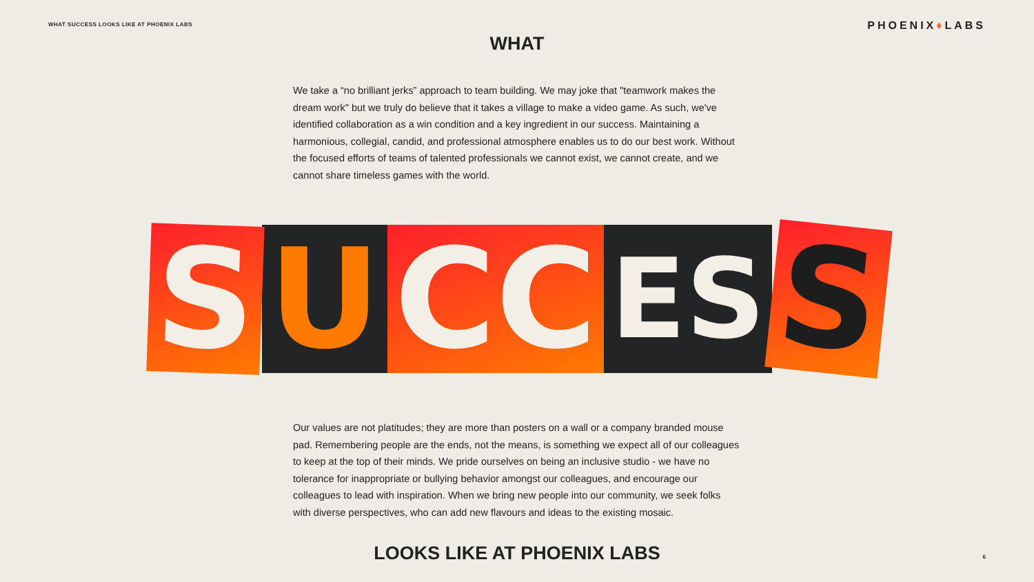WHAT SUCCESS LOOKS LIKE AT PHOENIX LABS
PHOENIX♦LABS
WHAT
We take a “no brilliant jerks” approach to team building. We may joke that "teamwork makes the dream work" but we truly do believe that it takes a village to make a video game. As such, we've identified collaboration as a win condition and a key ingredient in our success. Maintaining a harmonious, collegial, candid, and professional atmosphere enables us to do our best work. Without the focused efforts of teams of talented professionals we cannot exist, we cannot create, and we cannot share timeless games with the world.
S
U CC
ES
S
Our values are not platitudes; they are more than posters on a wall or a company branded mouse pad. Remembering people are the ends, not the means, is something we expect all of our colleagues to keep at the top of their minds. We pride ourselves on being an inclusive studio - we have no tolerance for inappropriate or bullying behavior amongst our colleagues, and encourage our colleagues to lead with inspiration. When we bring new people into our community, we seek folks with diverse perspectives, who can add new flavours and ideas to the existing mosaic.
LOOKS LIKE AT PHOENIX LABS
6